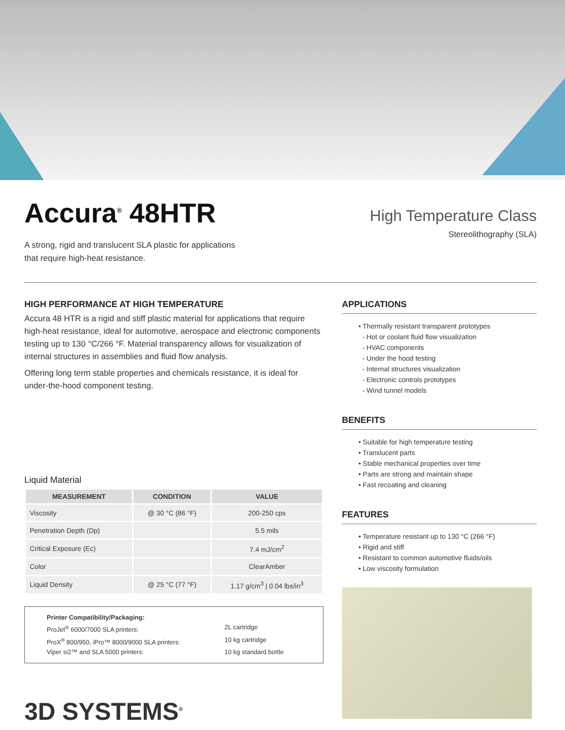Accura<sup>®</sup> 48HTR
A strong, rigid and translucent SLA plastic for applications
that require high-heat resistance.
High Temperature Class
Stereolithography (SLA)
HIGH PERFORMANCE AT HIGH TEMPERATURE
Accura 48 HTR is a rigid and stiff plastic material for applications that require high-heat resistance, ideal for automotive, aerospace and electronic components testing up to 130 °C/266 °F. Material transparency allows for visualization of internal structures in assemblies and fluid flow analysis.
Offering long term stable properties and chemicals resistance, it is ideal for under-the-hood component testing.
Liquid Material
| MEASUREMENT | CONDITION | VALUE |
| --- | --- | --- |
| Viscosity | @ 30 °C (86 °F) | 200-250 cps |
| Penetration Depth (Dp) | | 5.5 mils |
| Critical Exposure (Ec) | | 7.4 mJ/cm<sup>2</sup> |
| Color | | ClearAmber |
| Liquid Density | @ 25 °C (77 °F) | 1.17 g/cm<sup>3</sup> / 0.04 lbs/in<sup>3</sup> |
Printer Compatibility/Packaging: ProJet<sup>®</sup> 6000/7000 SLA printers: 2L cartridge ProX<sup>®</sup> 800/950, iPro™ 8000/9000 SLA printers: 10 kg cartridge Viper si2™ and SLA 5000 printers: 10 kg standard bottle
3D SYSTEMS<sup>®</sup>
APPLICATIONS
• Thermally resistant transparent prototypes
- Hot or coolant fluid flow visualization
- HVAC components
- Under the hood testing
- Internal structures visualization
- Electronic controls prototypes
- Wind tunnel models
BENEFITS
• Suitable for high temperature testing
• Translucent parts
• Stable mechanical properties over time
• Parts are strong and maintain shape
• Fast recoating and cleaning
FEATURES
• Temperature resistant up to 130 °C (266 °F)
• Rigid and stiff
• Resistant to common automotive fluids/oils
• Low viscosity formulation